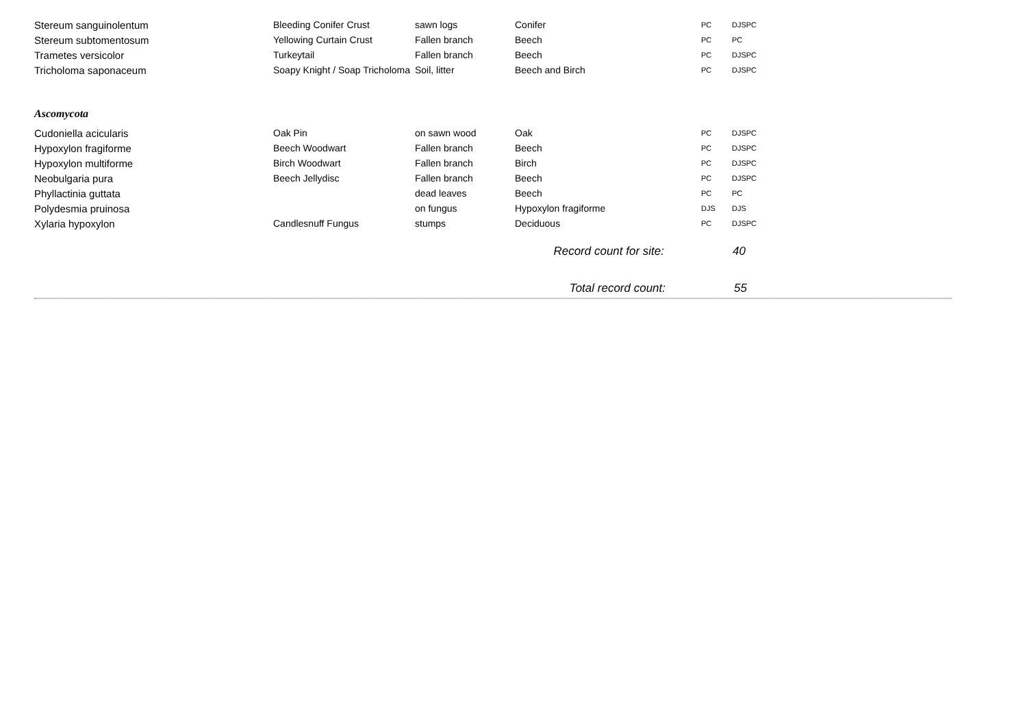| Stereum sanguinolentum | Bleeding Conifer Crust | sawn logs | Conifer | PC | DJSPC |
| Stereum subtomentosum | Yellowing Curtain Crust | Fallen branch | Beech | PC | PC |
| Trametes versicolor | Turkeytail | Fallen branch | Beech | PC | DJSPC |
| Tricholoma saponaceum | Soapy Knight / Soap Tricholoma | Soil, litter | Beech and Birch | PC | DJSPC |
Ascomycota
| Cudoniella acicularis | Oak Pin | on sawn wood | Oak | PC | DJSPC |
| Hypoxylon fragiforme | Beech Woodwart | Fallen branch | Beech | PC | DJSPC |
| Hypoxylon multiforme | Birch Woodwart | Fallen branch | Birch | PC | DJSPC |
| Neobulgaria pura | Beech Jellydisc | Fallen branch | Beech | PC | DJSPC |
| Phyllactinia guttata | | dead leaves | Beech | PC | PC |
| Polydesmia pruinosa | | on fungus | Hypoxylon fragiforme | DJS | DJS |
| Xylaria hypoxylon | Candlesnuff Fungus | stumps | Deciduous | PC | DJSPC |
Record count for site: 40
Total record count: 55